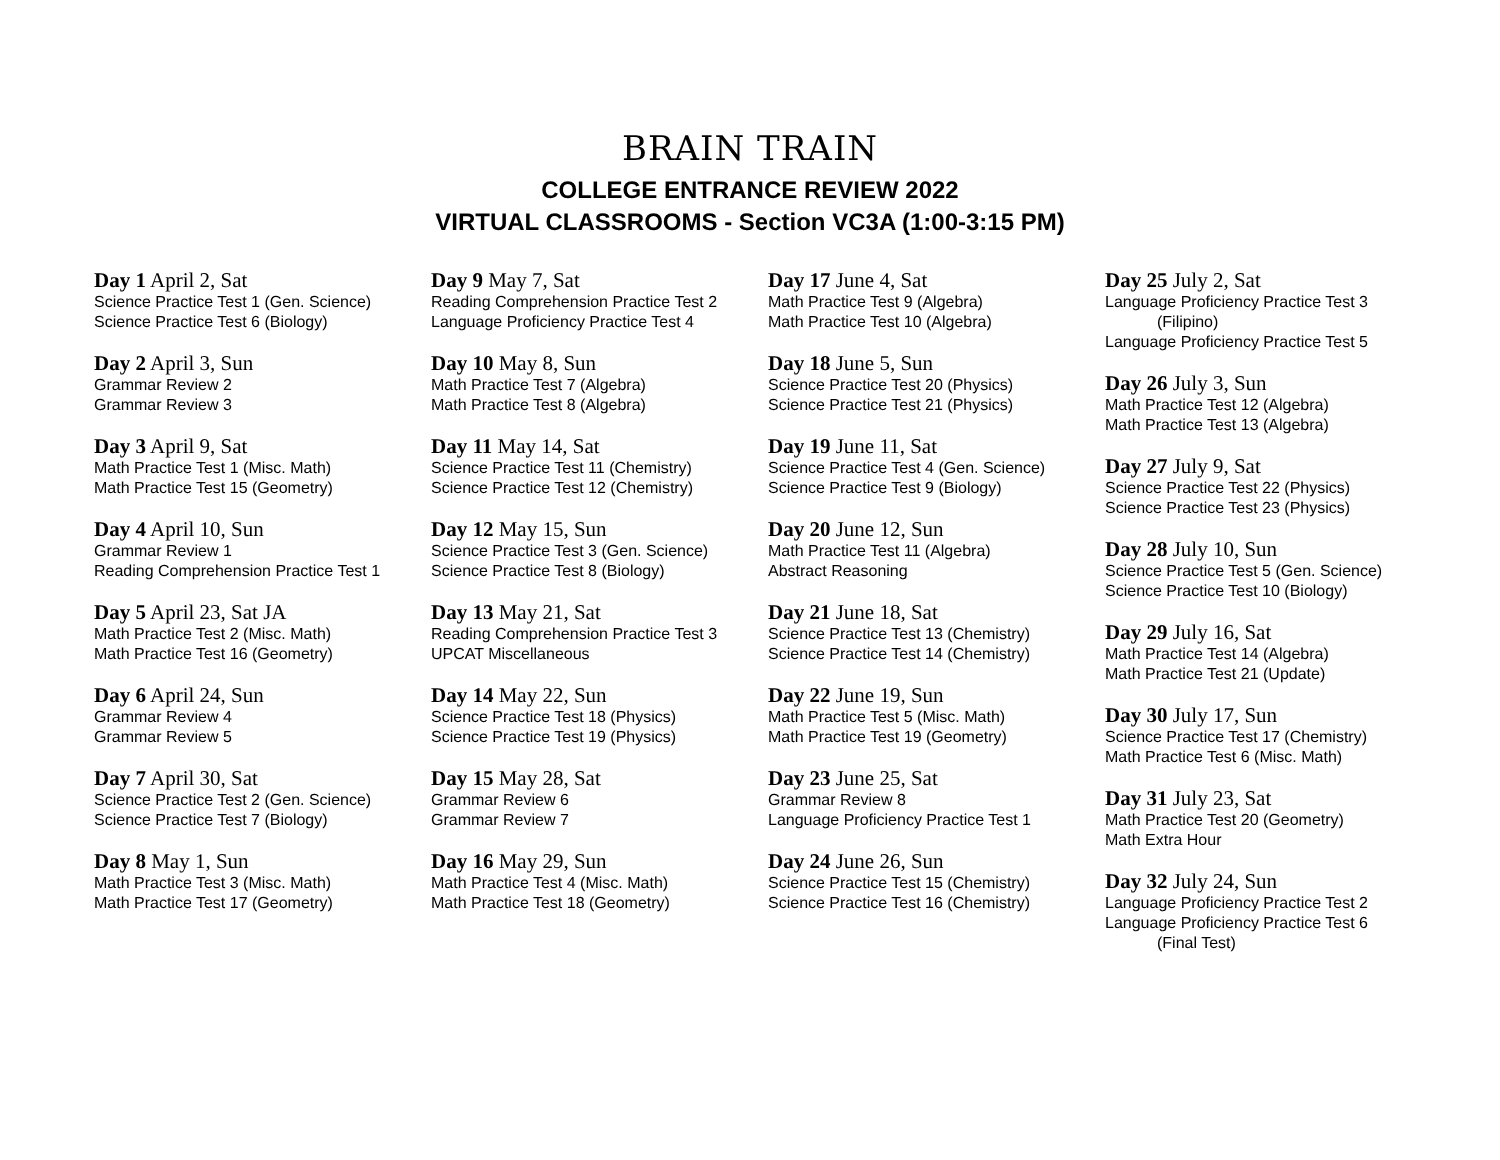BRAIN TRAIN
COLLEGE ENTRANCE REVIEW 2022
VIRTUAL CLASSROOMS - Section VC3A (1:00-3:15 PM)
Day 1 April 2, Sat
Science Practice Test 1 (Gen. Science)
Science Practice Test 6 (Biology)
Day 2 April 3, Sun
Grammar Review 2
Grammar Review 3
Day 3 April 9, Sat
Math Practice Test 1 (Misc. Math)
Math Practice Test 15 (Geometry)
Day 4 April 10, Sun
Grammar Review 1
Reading Comprehension Practice Test 1
Day 5 April 23, Sat JA
Math Practice Test 2 (Misc. Math)
Math Practice Test 16 (Geometry)
Day 6 April 24, Sun
Grammar Review 4
Grammar Review 5
Day 7 April 30, Sat
Science Practice Test 2 (Gen. Science)
Science Practice Test 7 (Biology)
Day 8 May 1, Sun
Math Practice Test 3 (Misc. Math)
Math Practice Test 17 (Geometry)
Day 9 May 7, Sat
Reading Comprehension Practice Test 2
Language Proficiency Practice Test 4
Day 10 May 8, Sun
Math Practice Test 7 (Algebra)
Math Practice Test 8 (Algebra)
Day 11 May 14, Sat
Science Practice Test 11 (Chemistry)
Science Practice Test 12 (Chemistry)
Day 12 May 15, Sun
Science Practice Test 3 (Gen. Science)
Science Practice Test 8 (Biology)
Day 13 May 21, Sat
Reading Comprehension Practice Test 3
UPCAT Miscellaneous
Day 14 May 22, Sun
Science Practice Test 18 (Physics)
Science Practice Test 19 (Physics)
Day 15 May 28, Sat
Grammar Review 6
Grammar Review 7
Day 16 May 29, Sun
Math Practice Test 4 (Misc. Math)
Math Practice Test 18 (Geometry)
Day 17 June 4, Sat
Math Practice Test 9 (Algebra)
Math Practice Test 10 (Algebra)
Day 18 June 5, Sun
Science Practice Test 20 (Physics)
Science Practice Test 21 (Physics)
Day 19 June 11, Sat
Science Practice Test 4 (Gen. Science)
Science Practice Test 9 (Biology)
Day 20 June 12, Sun
Math Practice Test 11 (Algebra)
Abstract Reasoning
Day 21 June 18, Sat
Science Practice Test 13 (Chemistry)
Science Practice Test 14 (Chemistry)
Day 22 June 19, Sun
Math Practice Test 5 (Misc. Math)
Math Practice Test 19 (Geometry)
Day 23 June 25, Sat
Grammar Review 8
Language Proficiency Practice Test 1
Day 24 June 26, Sun
Science Practice Test 15 (Chemistry)
Science Practice Test 16 (Chemistry)
Day 25 July 2, Sat
Language Proficiency Practice Test 3
(Filipino)
Language Proficiency Practice Test 5
Day 26 July 3, Sun
Math Practice Test 12 (Algebra)
Math Practice Test 13 (Algebra)
Day 27 July 9, Sat
Science Practice Test 22 (Physics)
Science Practice Test 23 (Physics)
Day 28 July 10, Sun
Science Practice Test 5 (Gen. Science)
Science Practice Test 10 (Biology)
Day 29 July 16, Sat
Math Practice Test 14 (Algebra)
Math Practice Test 21 (Update)
Day 30 July 17, Sun
Science Practice Test 17 (Chemistry)
Math Practice Test 6 (Misc. Math)
Day 31 July 23, Sat
Math Practice Test 20 (Geometry)
Math Extra Hour
Day 32 July 24, Sun
Language Proficiency Practice Test 2
Language Proficiency Practice Test 6
(Final Test)